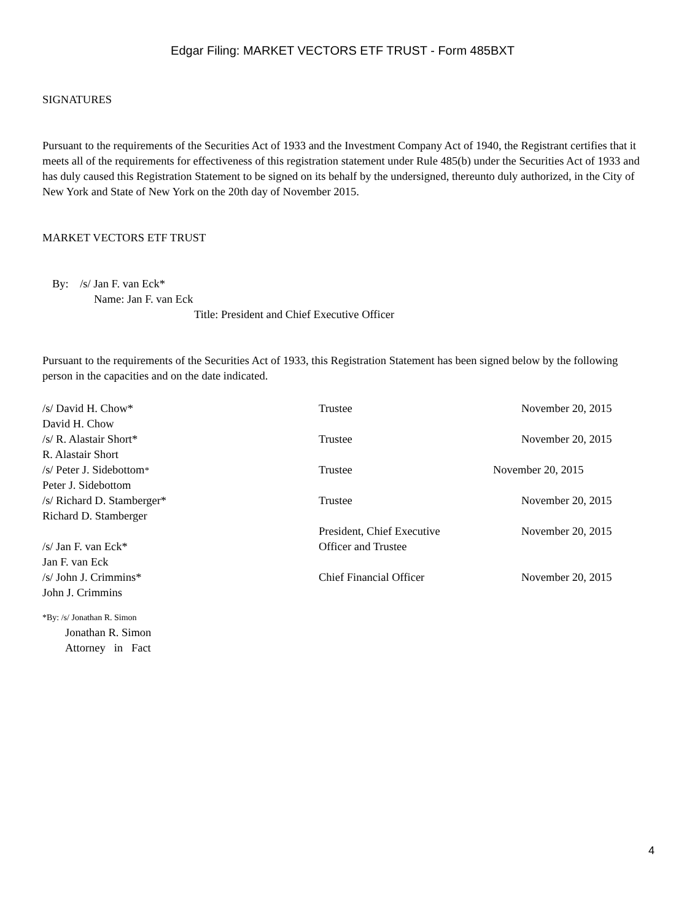Edgar Filing: MARKET VECTORS ETF TRUST - Form 485BXT
SIGNATURES
Pursuant to the requirements of the Securities Act of 1933 and the Investment Company Act of 1940, the Registrant certifies that it meets all of the requirements for effectiveness of this registration statement under Rule 485(b) under the Securities Act of 1933 and has duly caused this Registration Statement to be signed on its behalf by the undersigned, thereunto duly authorized, in the City of New York and State of New York on the 20th day of November 2015.
MARKET VECTORS ETF TRUST
By: /s/ Jan F. van Eck*
Name: Jan F. van Eck
Title: President and Chief Executive Officer
Pursuant to the requirements of the Securities Act of 1933, this Registration Statement has been signed below by the following person in the capacities and on the date indicated.
| /s/ David H. Chow* David H. Chow | Trustee | November 20, 2015 |
| /s/ R. Alastair Short* R. Alastair Short | Trustee | November 20, 2015 |
| /s/ Peter J. Sidebottom * Peter J. Sidebottom | Trustee | November 20, 2015 |
| /s/ Richard D. Stamberger* Richard D. Stamberger | Trustee | November 20, 2015 |
| /s/ Jan F. van Eck* Jan F. van Eck | President, Chief Executive Officer and Trustee | November 20, 2015 |
| /s/ John J. Crimmins* John J. Crimmins | Chief Financial Officer | November 20, 2015 |
*By: /s/ Jonathan R. Simon
Jonathan R. Simon
Attorney in Fact
4